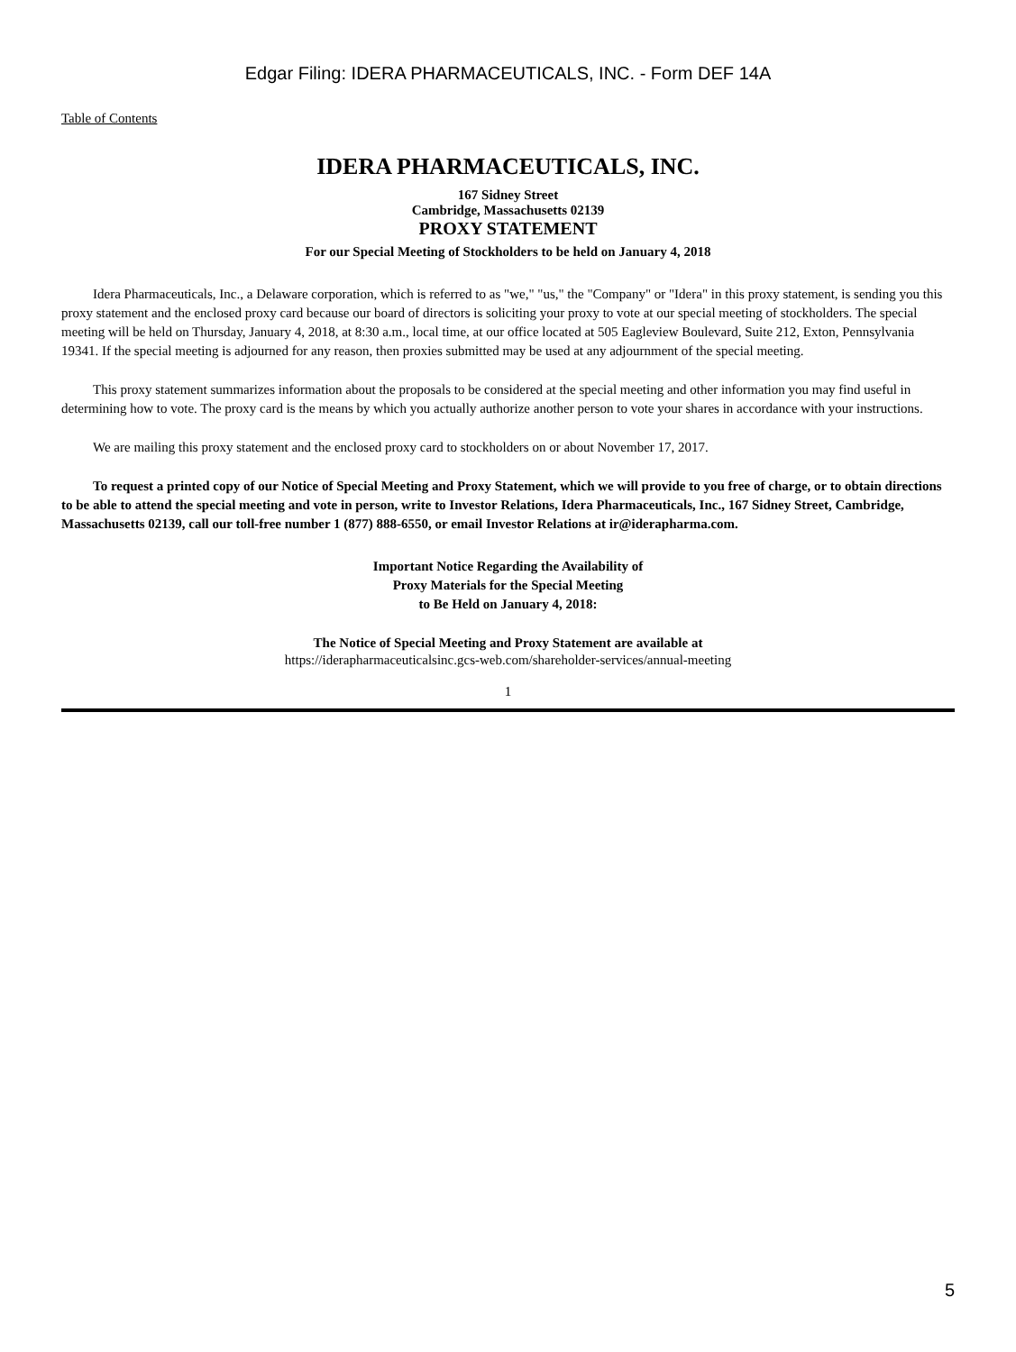Edgar Filing: IDERA PHARMACEUTICALS, INC. - Form DEF 14A
Table of Contents
IDERA PHARMACEUTICALS, INC.
167 Sidney Street
Cambridge, Massachusetts 02139
PROXY STATEMENT
For our Special Meeting of Stockholders to be held on January 4, 2018
Idera Pharmaceuticals, Inc., a Delaware corporation, which is referred to as "we," "us," the "Company" or "Idera" in this proxy statement, is sending you this proxy statement and the enclosed proxy card because our board of directors is soliciting your proxy to vote at our special meeting of stockholders. The special meeting will be held on Thursday, January 4, 2018, at 8:30 a.m., local time, at our office located at 505 Eagleview Boulevard, Suite 212, Exton, Pennsylvania 19341. If the special meeting is adjourned for any reason, then proxies submitted may be used at any adjournment of the special meeting.
This proxy statement summarizes information about the proposals to be considered at the special meeting and other information you may find useful in determining how to vote. The proxy card is the means by which you actually authorize another person to vote your shares in accordance with your instructions.
We are mailing this proxy statement and the enclosed proxy card to stockholders on or about November 17, 2017.
To request a printed copy of our Notice of Special Meeting and Proxy Statement, which we will provide to you free of charge, or to obtain directions to be able to attend the special meeting and vote in person, write to Investor Relations, Idera Pharmaceuticals, Inc., 167 Sidney Street, Cambridge, Massachusetts 02139, call our toll-free number 1 (877) 888-6550, or email Investor Relations at ir@iderapharma.com.
Important Notice Regarding the Availability of
Proxy Materials for the Special Meeting
to Be Held on January 4, 2018:
The Notice of Special Meeting and Proxy Statement are available at
https://iderapharmaceuticalsinc.gcs-web.com/shareholder-services/annual-meeting
1
5